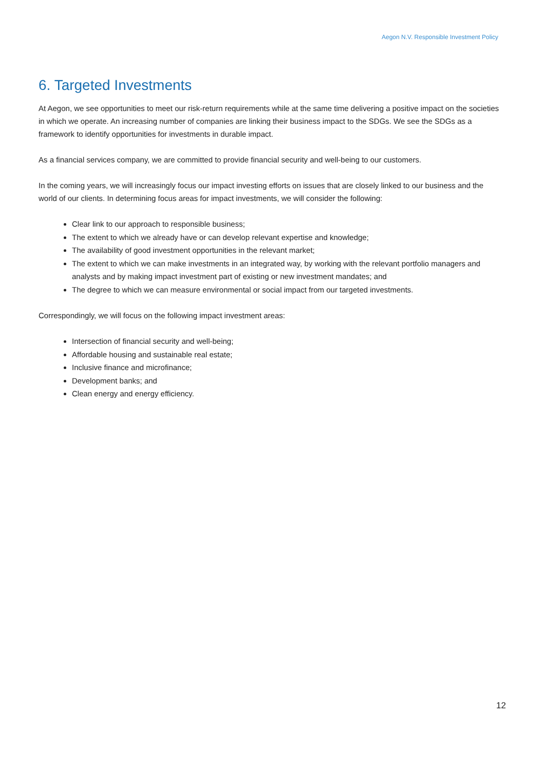Aegon N.V. Responsible Investment Policy
6. Targeted Investments
At Aegon, we see opportunities to meet our risk-return requirements while at the same time delivering a positive impact on the societies in which we operate. An increasing number of companies are linking their business impact to the SDGs. We see the SDGs as a framework to identify opportunities for investments in durable impact.
As a financial services company, we are committed to provide financial security and well-being to our customers.
In the coming years, we will increasingly focus our impact investing efforts on issues that are closely linked to our business and the world of our clients. In determining focus areas for impact investments, we will consider the following:
Clear link to our approach to responsible business;
The extent to which we already have or can develop relevant expertise and knowledge;
The availability of good investment opportunities in the relevant market;
The extent to which we can make investments in an integrated way, by working with the relevant portfolio managers and analysts and by making impact investment part of existing or new investment mandates; and
The degree to which we can measure environmental or social impact from our targeted investments.
Correspondingly, we will focus on the following impact investment areas:
Intersection of financial security and well-being;
Affordable housing and sustainable real estate;
Inclusive finance and microfinance;
Development banks; and
Clean energy and energy efficiency.
12